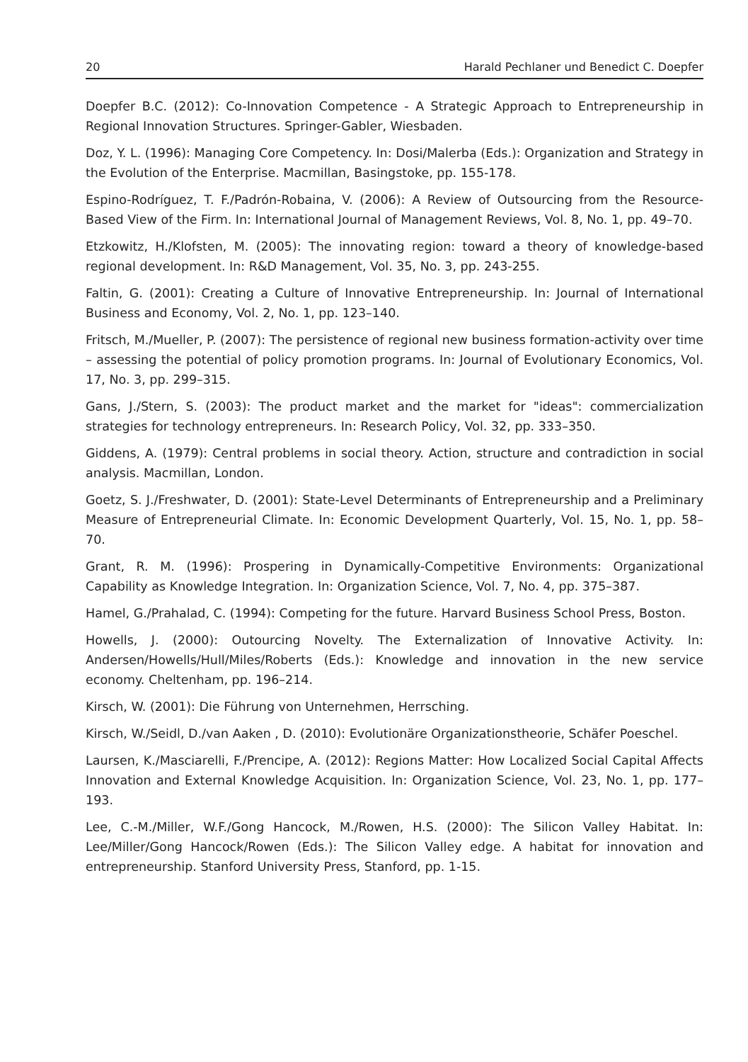20 Harald Pechlaner und Benedict C. Doepfer
Doepfer B.C. (2012): Co-Innovation Competence - A Strategic Approach to Entrepreneurship in Regional Innovation Structures. Springer-Gabler, Wiesbaden.
Doz, Y. L. (1996): Managing Core Competency. In: Dosi/Malerba (Eds.): Organization and Strategy in the Evolution of the Enterprise. Macmillan, Basingstoke, pp. 155-178.
Espino-Rodríguez, T. F./Padrón-Robaina, V. (2006): A Review of Outsourcing from the Resource-Based View of the Firm. In: International Journal of Management Reviews, Vol. 8, No. 1, pp. 49–70.
Etzkowitz, H./Klofsten, M. (2005): The innovating region: toward a theory of knowledge-based regional development. In: R&D Management, Vol. 35, No. 3, pp. 243-255.
Faltin, G. (2001): Creating a Culture of Innovative Entrepreneurship. In: Journal of International Business and Economy, Vol. 2, No. 1, pp. 123–140.
Fritsch, M./Mueller, P. (2007): The persistence of regional new business formation-activity over time – assessing the potential of policy promotion programs. In: Journal of Evolutionary Economics, Vol. 17, No. 3, pp. 299–315.
Gans, J./Stern, S. (2003): The product market and the market for "ideas": commercialization strategies for technology entrepreneurs. In: Research Policy, Vol. 32, pp. 333–350.
Giddens, A. (1979): Central problems in social theory. Action, structure and contradiction in social analysis. Macmillan, London.
Goetz, S. J./Freshwater, D. (2001): State-Level Determinants of Entrepreneurship and a Preliminary Measure of Entrepreneurial Climate. In: Economic Development Quarterly, Vol. 15, No. 1, pp. 58–70.
Grant, R. M. (1996): Prospering in Dynamically-Competitive Environments: Organizational Capability as Knowledge Integration. In: Organization Science, Vol. 7, No. 4, pp. 375–387.
Hamel, G./Prahalad, C. (1994): Competing for the future. Harvard Business School Press, Boston.
Howells, J. (2000): Outourcing Novelty. The Externalization of Innovative Activity. In: Andersen/Howells/Hull/Miles/Roberts (Eds.): Knowledge and innovation in the new service economy. Cheltenham, pp. 196–214.
Kirsch, W. (2001): Die Führung von Unternehmen, Herrsching.
Kirsch, W./Seidl, D./van Aaken , D. (2010): Evolutionäre Organizationstheorie, Schäfer Poeschel.
Laursen, K./Masciarelli, F./Prencipe, A. (2012): Regions Matter: How Localized Social Capital Affects Innovation and External Knowledge Acquisition. In: Organization Science, Vol. 23, No. 1, pp. 177–193.
Lee, C.-M./Miller, W.F./Gong Hancock, M./Rowen, H.S. (2000): The Silicon Valley Habitat. In: Lee/Miller/Gong Hancock/Rowen (Eds.): The Silicon Valley edge. A habitat for innovation and entrepreneurship. Stanford University Press, Stanford, pp. 1-15.